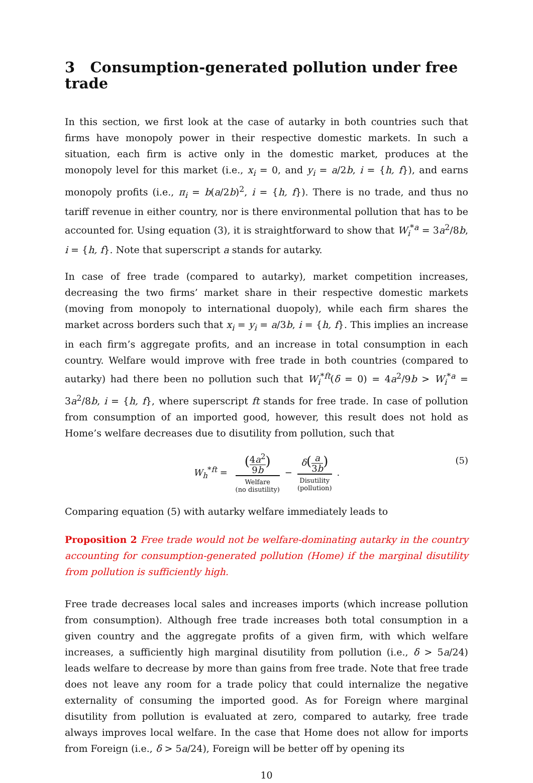3 Consumption-generated pollution under free trade
In this section, we first look at the case of autarky in both countries such that firms have monopoly power in their respective domestic markets. In such a situation, each firm is active only in the domestic market, produces at the monopoly level for this market (i.e., x<sub>i</sub> = 0, and y<sub>i</sub> = a/2b, i = {h, f}), and earns monopoly profits (i.e., π<sub>i</sub> = b(a/2b)<sup>2</sup>, i = {h, f}). There is no trade, and thus no tariff revenue in either country, nor is there environmental pollution that has to be accounted for. Using equation (3), it is straightforward to show that W<sub>i</sub><sup>*a</sup> = 3a<sup>2</sup>/8b, i = {h, f}. Note that superscript a stands for autarky.
In case of free trade (compared to autarky), market competition increases, decreasing the two firms’ market share in their respective domestic markets (moving from monopoly to international duopoly), while each firm shares the market across borders such that x<sub>i</sub> = y<sub>i</sub> = a/3b, i = {h, f}. This implies an increase in each firm’s aggregate profits, and an increase in total consumption in each country. Welfare would improve with free trade in both countries (compared to autarky) had there been no pollution such that W<sub>i</sub><sup>*ft</sup>(δ = 0) = 4a<sup>2</sup>/9b > W<sub>i</sub><sup>*a</sup> = 3a<sup>2</sup>/8b, i = {h, f}, where superscript ft stands for free trade. In case of pollution from consumption of an imported good, however, this result does not hold as Home’s welfare decreases due to disutility from pollution, such that
W<sub>h</sub><sup>*ft</sup> = (4a<sup>2</sup> 9b) Welfare
(no disutility) − δ(a 3b) Disutility
(pollution) .
(5)
Comparing equation (5) with autarky welfare immediately leads to
Proposition 2 Free trade would not be welfare-dominating autarky in the country accounting for consumption-generated pollution (Home) if the marginal disutility from pollution is sufficiently high.
Free trade decreases local sales and increases imports (which increase pollution from consumption). Although free trade increases both total consumption in a given country and the aggregate profits of a given firm, with which welfare increases, a sufficiently high marginal disutility from pollution (i.e., δ > 5a/24) leads welfare to decrease by more than gains from free trade. Note that free trade does not leave any room for a trade policy that could internalize the negative externality of consuming the imported good. As for Foreign where marginal disutility from pollution is evaluated at zero, compared to autarky, free trade always improves local welfare. In the case that Home does not allow for imports from Foreign (i.e., δ > 5a/24), Foreign will be better off by opening its
10